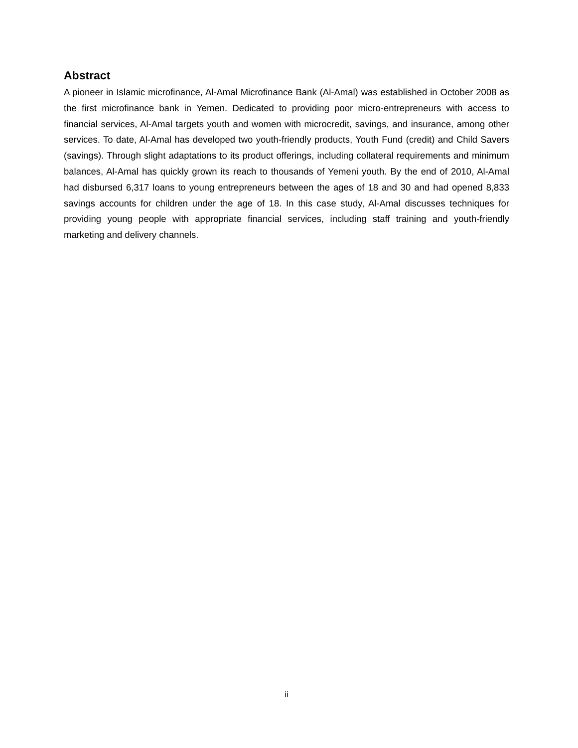Abstract
A pioneer in Islamic microfinance, Al-Amal Microfinance Bank (Al-Amal) was established in October 2008 as the first microfinance bank in Yemen. Dedicated to providing poor micro-entrepreneurs with access to financial services, Al-Amal targets youth and women with microcredit, savings, and insurance, among other services. To date, Al-Amal has developed two youth-friendly products, Youth Fund (credit) and Child Savers (savings). Through slight adaptations to its product offerings, including collateral requirements and minimum balances, Al-Amal has quickly grown its reach to thousands of Yemeni youth. By the end of 2010, Al-Amal had disbursed 6,317 loans to young entrepreneurs between the ages of 18 and 30 and had opened 8,833 savings accounts for children under the age of 18. In this case study, Al-Amal discusses techniques for providing young people with appropriate financial services, including staff training and youth-friendly marketing and delivery channels.
ii